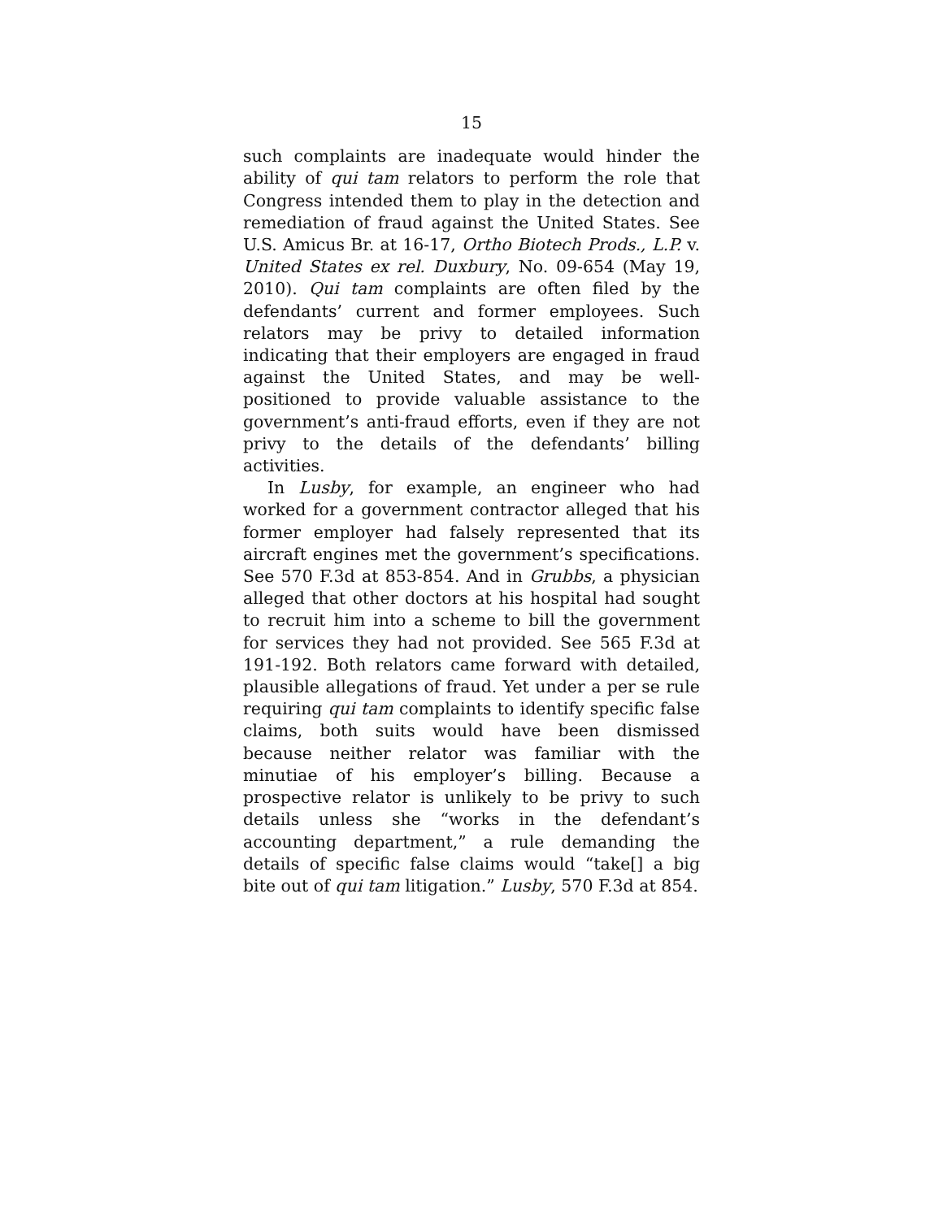15
such complaints are inadequate would hinder the ability of qui tam relators to perform the role that Congress intended them to play in the detection and remediation of fraud against the United States. See U.S. Amicus Br. at 16-17, Ortho Biotech Prods., L.P. v. United States ex rel. Duxbury, No. 09-654 (May 19, 2010). Qui tam complaints are often filed by the defendants’ current and former employees. Such relators may be privy to detailed information indicating that their employers are engaged in fraud against the United States, and may be well-positioned to provide valuable assistance to the government’s anti-fraud efforts, even if they are not privy to the details of the defendants’ billing activities.
In Lusby, for example, an engineer who had worked for a government contractor alleged that his former employer had falsely represented that its aircraft engines met the government’s specifications. See 570 F.3d at 853-854. And in Grubbs, a physician alleged that other doctors at his hospital had sought to recruit him into a scheme to bill the government for services they had not provided. See 565 F.3d at 191-192. Both relators came forward with detailed, plausible allegations of fraud. Yet under a per se rule requiring qui tam complaints to identify specific false claims, both suits would have been dismissed because neither relator was familiar with the minutiae of his employer’s billing. Because a prospective relator is unlikely to be privy to such details unless she “works in the defendant’s accounting department,” a rule demanding the details of specific false claims would “take[] a big bite out of qui tam litigation.” Lusby, 570 F.3d at 854.